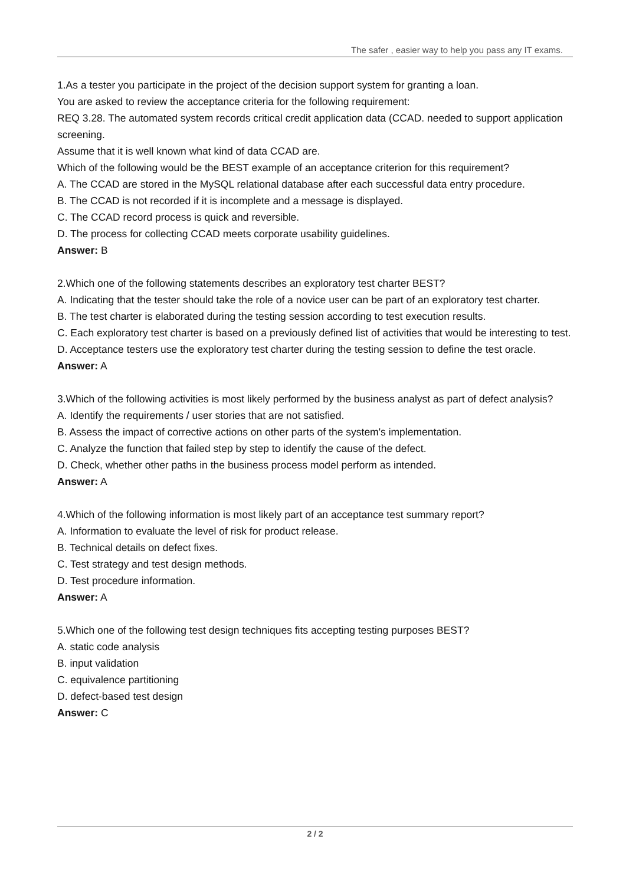The safer , easier way to help you pass any IT exams.
1.As a tester you participate in the project of the decision support system for granting a loan.
You are asked to review the acceptance criteria for the following requirement:
REQ 3.28. The automated system records critical credit application data (CCAD. needed to support application screening.
Assume that it is well known what kind of data CCAD are.
Which of the following would be the BEST example of an acceptance criterion for this requirement?
A. The CCAD are stored in the MySQL relational database after each successful data entry procedure.
B. The CCAD is not recorded if it is incomplete and a message is displayed.
C. The CCAD record process is quick and reversible.
D. The process for collecting CCAD meets corporate usability guidelines.
Answer: B
2.Which one of the following statements describes an exploratory test charter BEST?
A. Indicating that the tester should take the role of a novice user can be part of an exploratory test charter.
B. The test charter is elaborated during the testing session according to test execution results.
C. Each exploratory test charter is based on a previously defined list of activities that would be interesting to test.
D. Acceptance testers use the exploratory test charter during the testing session to define the test oracle.
Answer: A
3.Which of the following activities is most likely performed by the business analyst as part of defect analysis?
A. Identify the requirements / user stories that are not satisfied.
B. Assess the impact of corrective actions on other parts of the system's implementation.
C. Analyze the function that failed step by step to identify the cause of the defect.
D. Check, whether other paths in the business process model perform as intended.
Answer: A
4.Which of the following information is most likely part of an acceptance test summary report?
A. Information to evaluate the level of risk for product release.
B. Technical details on defect fixes.
C. Test strategy and test design methods.
D. Test procedure information.
Answer: A
5.Which one of the following test design techniques fits accepting testing purposes BEST?
A. static code analysis
B. input validation
C. equivalence partitioning
D. defect-based test design
Answer: C
2 / 2